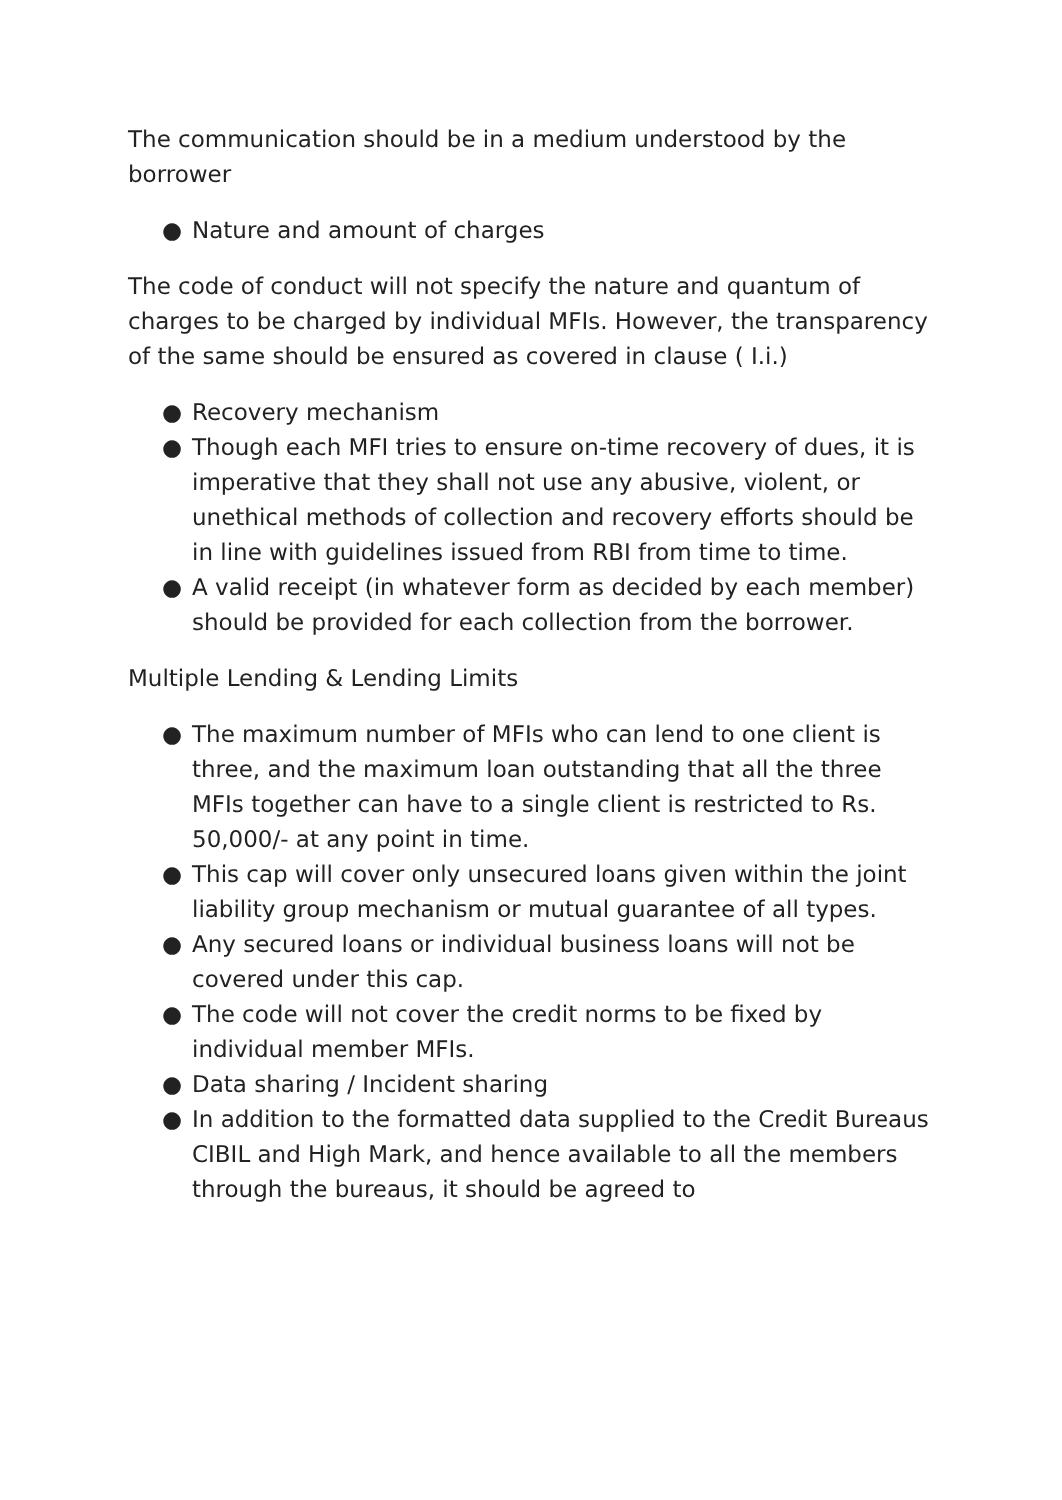The communication should be in a medium understood by the borrower
● Nature and amount of charges
The code of conduct will not specify the nature and quantum of charges to be charged by individual MFIs. However, the transparency of the same should be ensured as covered in clause ( I.i.)
● Recovery mechanism
● Though each MFI tries to ensure on-time recovery of dues, it is imperative that they shall not use any abusive, violent, or unethical methods of collection and recovery efforts should be in line with guidelines issued from RBI from time to time.
● A valid receipt (in whatever form as decided by each member) should be provided for each collection from the borrower.
Multiple Lending & Lending Limits
● The maximum number of MFIs who can lend to one client is three, and the maximum loan outstanding that all the three MFIs together can have to a single client is restricted to Rs. 50,000/- at any point in time.
● This cap will cover only unsecured loans given within the joint liability group mechanism or mutual guarantee of all types.
● Any secured loans or individual business loans will not be covered under this cap.
● The code will not cover the credit norms to be fixed by individual member MFIs.
● Data sharing / Incident sharing
● In addition to the formatted data supplied to the Credit Bureaus CIBIL and High Mark, and hence available to all the members through the bureaus, it should be agreed to